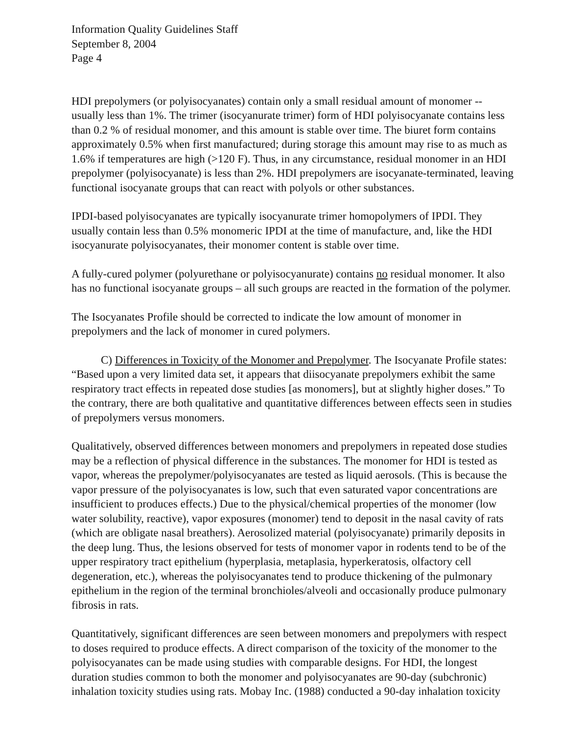Information Quality Guidelines Staff
September 8, 2004
Page 4
HDI prepolymers (or polyisocyanates) contain only a small residual amount of monomer -- usually less than 1%. The trimer (isocyanurate trimer) form of HDI polyisocyanate contains less than 0.2 % of residual monomer, and this amount is stable over time. The biuret form contains approximately 0.5% when first manufactured; during storage this amount may rise to as much as 1.6% if temperatures are high (>120 F). Thus, in any circumstance, residual monomer in an HDI prepolymer (polyisocyanate) is less than 2%. HDI prepolymers are isocyanate-terminated, leaving functional isocyanate groups that can react with polyols or other substances.
IPDI-based polyisocyanates are typically isocyanurate trimer homopolymers of IPDI. They usually contain less than 0.5% monomeric IPDI at the time of manufacture, and, like the HDI isocyanurate polyisocyanates, their monomer content is stable over time.
A fully-cured polymer (polyurethane or polyisocyanurate) contains no residual monomer. It also has no functional isocyanate groups – all such groups are reacted in the formation of the polymer.
The Isocyanates Profile should be corrected to indicate the low amount of monomer in prepolymers and the lack of monomer in cured polymers.
C) Differences in Toxicity of the Monomer and Prepolymer. The Isocyanate Profile states: “Based upon a very limited data set, it appears that diisocyanate prepolymers exhibit the same respiratory tract effects in repeated dose studies [as monomers], but at slightly higher doses.” To the contrary, there are both qualitative and quantitative differences between effects seen in studies of prepolymers versus monomers.
Qualitatively, observed differences between monomers and prepolymers in repeated dose studies may be a reflection of physical difference in the substances. The monomer for HDI is tested as vapor, whereas the prepolymer/polyisocyanates are tested as liquid aerosols. (This is because the vapor pressure of the polyisocyanates is low, such that even saturated vapor concentrations are insufficient to produces effects.) Due to the physical/chemical properties of the monomer (low water solubility, reactive), vapor exposures (monomer) tend to deposit in the nasal cavity of rats (which are obligate nasal breathers). Aerosolized material (polyisocyanate) primarily deposits in the deep lung. Thus, the lesions observed for tests of monomer vapor in rodents tend to be of the upper respiratory tract epithelium (hyperplasia, metaplasia, hyperkeratosis, olfactory cell degeneration, etc.), whereas the polyisocyanates tend to produce thickening of the pulmonary epithelium in the region of the terminal bronchioles/alveoli and occasionally produce pulmonary fibrosis in rats.
Quantitatively, significant differences are seen between monomers and prepolymers with respect to doses required to produce effects. A direct comparison of the toxicity of the monomer to the polyisocyanates can be made using studies with comparable designs. For HDI, the longest duration studies common to both the monomer and polyisocyanates are 90-day (subchronic) inhalation toxicity studies using rats. Mobay Inc. (1988) conducted a 90-day inhalation toxicity